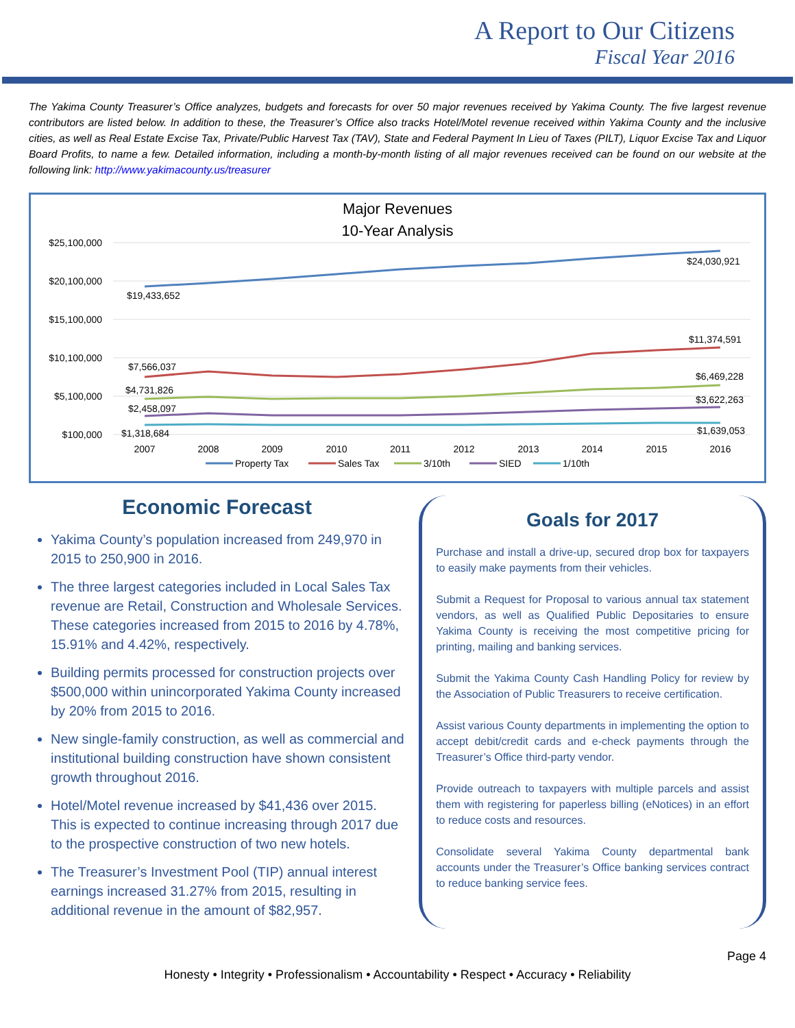A Report to Our Citizens
Fiscal Year 2016
The Yakima County Treasurer’s Office analyzes, budgets and forecasts for over 50 major revenues received by Yakima County. The five largest revenue contributors are listed below. In addition to these, the Treasurer’s Office also tracks Hotel/Motel revenue received within Yakima County and the inclusive cities, as well as Real Estate Excise Tax, Private/Public Harvest Tax (TAV), State and Federal Payment In Lieu of Taxes (PILT), Liquor Excise Tax and Liquor Board Profits, to name a few. Detailed information, including a month-by-month listing of all major revenues received can be found on our website at the following link: http://www.yakimacounty.us/treasurer
Major Revenues
10-Year Analysis
$25,100,000
$20,100,000
$15,100,000
$10,100,000
$5,100,000
$100,000
$19,433,652
$24,030,921
$7,566,037
$11,374,591
$4,731,826
$6,469,228
$2,458,097
$3,622,263
$1,318,684
$1,639,053
2007
2008
2009
2010
2011
2012
2013
2014
2015
2016
Property Tax
Sales Tax
3/10th
SIED
1/10th
Economic Forecast
Yakima County’s population increased from 249,970 in 2015 to 250,900 in 2016.
The three largest categories included in Local Sales Tax revenue are Retail, Construction and Wholesale Services. These categories increased from 2015 to 2016 by 4.78%, 15.91% and 4.42%, respectively.
Building permits processed for construction projects over $500,000 within unincorporated Yakima County increased by 20% from 2015 to 2016.
New single-family construction, as well as commercial and institutional building construction have shown consistent growth throughout 2016.
Hotel/Motel revenue increased by $41,436 over 2015. This is expected to continue increasing through 2017 due to the prospective construction of two new hotels.
The Treasurer’s Investment Pool (TIP) annual interest earnings increased 31.27% from 2015, resulting in additional revenue in the amount of $82,957.
Goals for 2017
Purchase and install a drive-up, secured drop box for taxpayers to easily make payments from their vehicles.
Submit a Request for Proposal to various annual tax statement vendors, as well as Qualified Public Depositaries to ensure Yakima County is receiving the most competitive pricing for printing, mailing and banking services.
Submit the Yakima County Cash Handling Policy for review by the Association of Public Treasurers to receive certification.
Assist various County departments in implementing the option to accept debit/credit cards and e-check payments through the Treasurer’s Office third-party vendor.
Provide outreach to taxpayers with multiple parcels and assist them with registering for paperless billing (eNotices) in an effort to reduce costs and resources.
Consolidate several Yakima County departmental bank accounts under the Treasurer’s Office banking services contract to reduce banking service fees.
Page 4
Honesty • Integrity • Professionalism • Accountability • Respect • Accuracy • Reliability